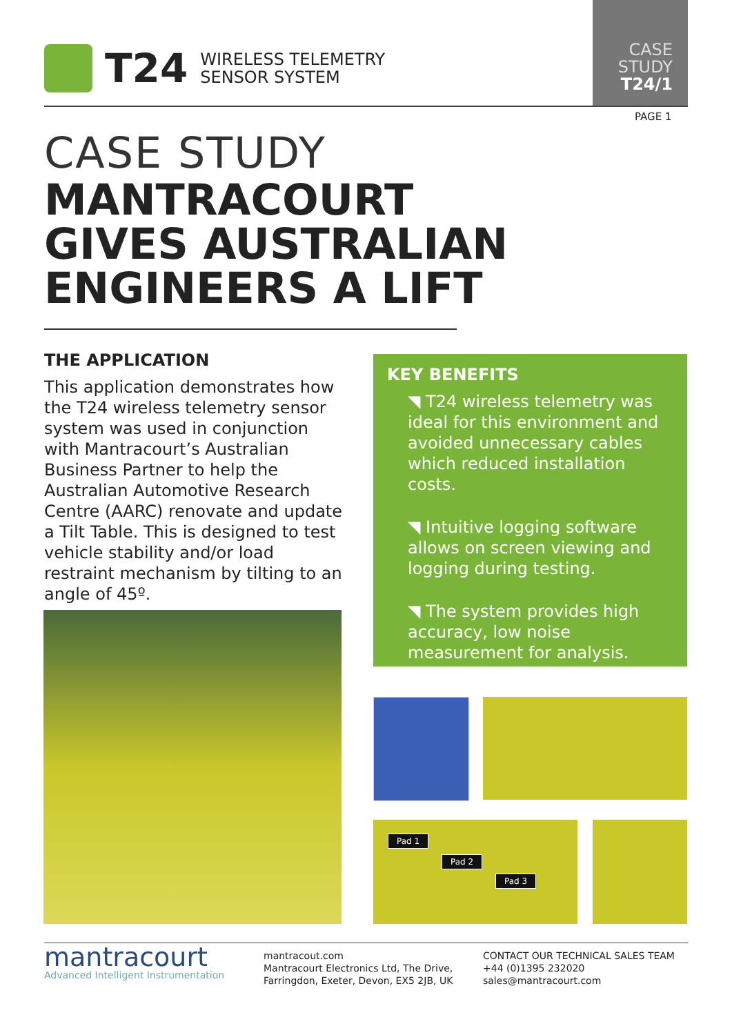T24
WIRELESS TELEMETRY
SENSOR SYSTEM
CASE
STUDY
T24/1
PAGE 1
CASE STUDY
MANTRACOURT
GIVES AUSTRALIAN
ENGINEERS A LIFT
THE APPLICATION
This application demonstrates how the T24 wireless telemetry sensor system was used in conjunction with Mantracourt’s Australian Business Partner to help the Australian Automotive Research Centre (AARC) renovate and update a Tilt Table. This is designed to test vehicle stability and/or load restraint mechanism by tilting to an angle of 45º.
KEY BENEFITS
◥ T24 wireless telemetry was ideal for this environment and avoided unnecessary cables which reduced installation costs.
◥ Intuitive logging software allows on screen viewing and logging during testing.
◥ The system provides high accuracy, low noise measurement for analysis.
Pad 1
Pad 2
Pad 3
mantracourt
Advanced Intelligent Instrumentation
mantracout.com
Mantracourt Electronics Ltd, The Drive,
Farringdon, Exeter, Devon, EX5 2JB, UK
CONTACT OUR TECHNICAL SALES TEAM
+44 (0)1395 232020
sales@mantracourt.com